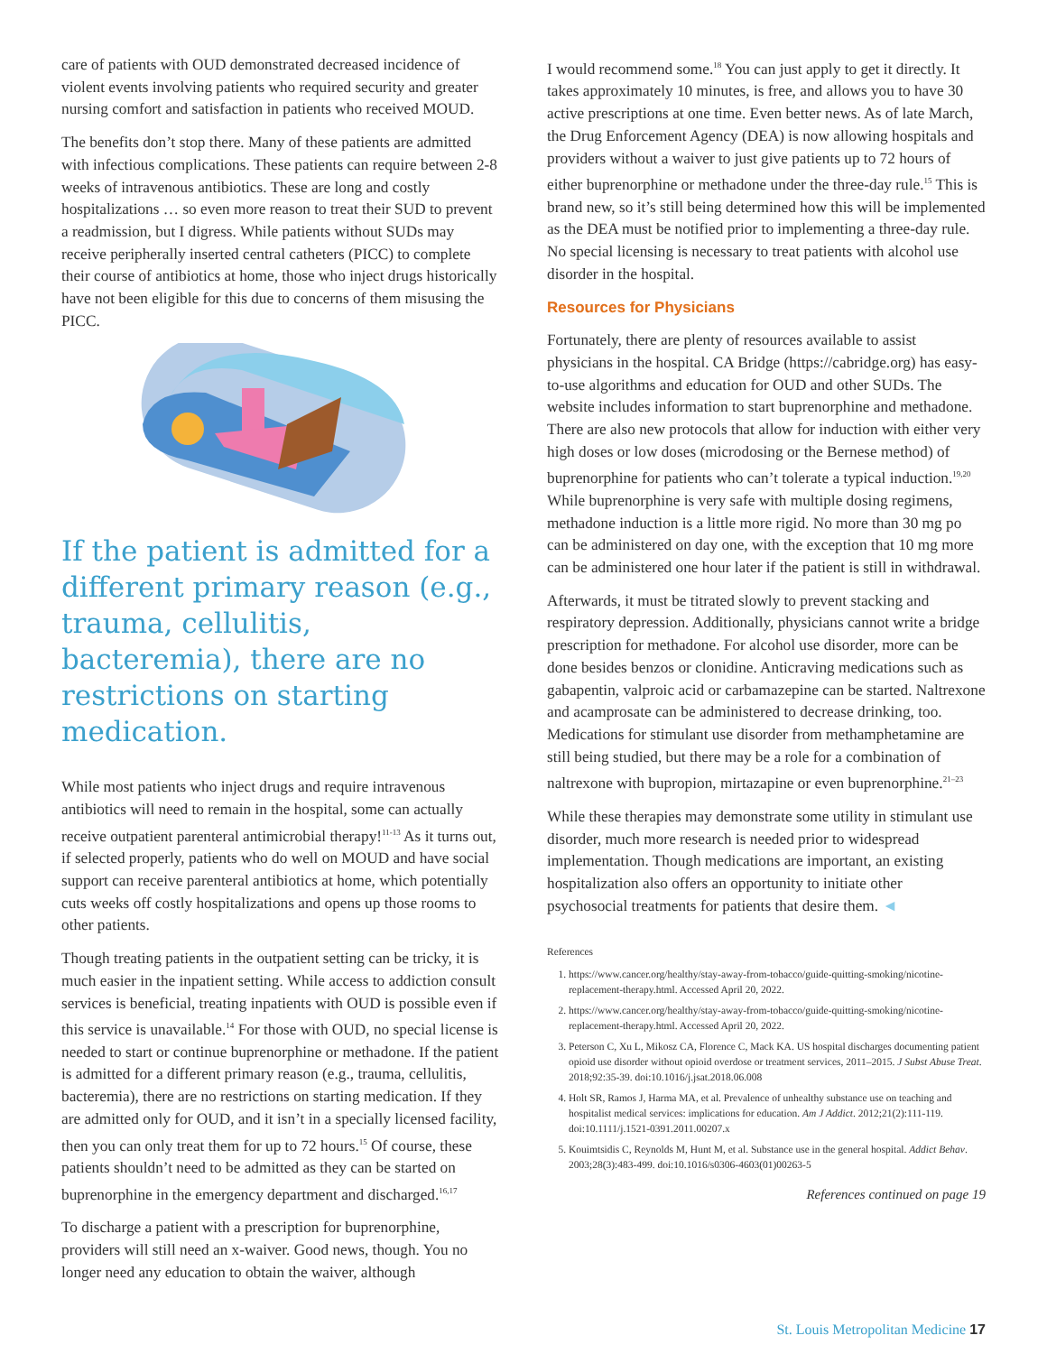care of patients with OUD demonstrated decreased incidence of violent events involving patients who required security and greater nursing comfort and satisfaction in patients who received MOUD.
The benefits don’t stop there. Many of these patients are admitted with infectious complications. These patients can require between 2-8 weeks of intravenous antibiotics. These are long and costly hospitalizations … so even more reason to treat their SUD to prevent a readmission, but I digress. While patients without SUDs may receive peripherally inserted central catheters (PICC) to complete their course of antibiotics at home, those who inject drugs historically have not been eligible for this due to concerns of them misusing the PICC.
If the patient is admitted for a different primary reason (e.g., trauma, cellulitis, bacteremia), there are no restrictions on starting medication.
While most patients who inject drugs and require intravenous antibiotics will need to remain in the hospital, some can actually receive outpatient parenteral antimicrobial therapy!<sup>11-13</sup> As it turns out, if selected properly, patients who do well on MOUD and have social support can receive parenteral antibiotics at home, which potentially cuts weeks off costly hospitalizations and opens up those rooms to other patients.
Though treating patients in the outpatient setting can be tricky, it is much easier in the inpatient setting. While access to addiction consult services is beneficial, treating inpatients with OUD is possible even if this service is unavailable.<sup>14</sup> For those with OUD, no special license is needed to start or continue buprenorphine or methadone. If the patient is admitted for a different primary reason (e.g., trauma, cellulitis, bacteremia), there are no restrictions on starting medication. If they are admitted only for OUD, and it isn’t in a specially licensed facility, then you can only treat them for up to 72 hours.<sup>15</sup> Of course, these patients shouldn’t need to be admitted as they can be started on buprenorphine in the emergency department and discharged.<sup>16,17</sup>
To discharge a patient with a prescription for buprenorphine, providers will still need an x-waiver. Good news, though. You no longer need any education to obtain the waiver, although
I would recommend some.<sup>18</sup> You can just apply to get it directly. It takes approximately 10 minutes, is free, and allows you to have 30 active prescriptions at one time. Even better news. As of late March, the Drug Enforcement Agency (DEA) is now allowing hospitals and providers without a waiver to just give patients up to 72 hours of either buprenorphine or methadone under the three-day rule.<sup>15</sup> This is brand new, so it’s still being determined how this will be implemented as the DEA must be notified prior to implementing a three-day rule. No special licensing is necessary to treat patients with alcohol use disorder in the hospital.
Resources for Physicians
Fortunately, there are plenty of resources available to assist physicians in the hospital. CA Bridge (https://cabridge.org) has easy-to-use algorithms and education for OUD and other SUDs. The website includes information to start buprenorphine and methadone. There are also new protocols that allow for induction with either very high doses or low doses (microdosing or the Bernese method) of buprenorphine for patients who can’t tolerate a typical induction.<sup>19,20</sup> While buprenorphine is very safe with multiple dosing regimens, methadone induction is a little more rigid. No more than 30 mg po can be administered on day one, with the exception that 10 mg more can be administered one hour later if the patient is still in withdrawal.
Afterwards, it must be titrated slowly to prevent stacking and respiratory depression. Additionally, physicians cannot write a bridge prescription for methadone. For alcohol use disorder, more can be done besides benzos or clonidine. Anticraving medications such as gabapentin, valproic acid or carbamazepine can be started. Naltrexone and acamprosate can be administered to decrease drinking, too. Medications for stimulant use disorder from methamphetamine are still being studied, but there may be a role for a combination of naltrexone with bupropion, mirtazapine or even buprenorphine.<sup>21–23</sup>
While these therapies may demonstrate some utility in stimulant use disorder, much more research is needed prior to widespread implementation. Though medications are important, an existing hospitalization also offers an opportunity to initiate other psychosocial treatments for patients that desire them. ◄
References
1. https://www.cancer.org/healthy/stay-away-from-tobacco/guide-quitting-smoking/nicotine-replacement-therapy.html. Accessed April 20, 2022.
2. https://www.cancer.org/healthy/stay-away-from-tobacco/guide-quitting-smoking/nicotine-replacement-therapy.html. Accessed April 20, 2022.
3. Peterson C, Xu L, Mikosz CA, Florence C, Mack KA. US hospital discharges documenting patient opioid use disorder without opioid overdose or treatment services, 2011–2015. J Subst Abuse Treat. 2018;92:35-39. doi:10.1016/j.jsat.2018.06.008
4. Holt SR, Ramos J, Harma MA, et al. Prevalence of unhealthy substance use on teaching and hospitalist medical services: implications for education. Am J Addict. 2012;21(2):111-119. doi:10.1111/j.1521-0391.2011.00207.x
5. Kouimtsidis C, Reynolds M, Hunt M, et al. Substance use in the general hospital. Addict Behav. 2003;28(3):483-499. doi:10.1016/s0306-4603(01)00263-5
References continued on page 19
St. Louis Metropolitan Medicine 17